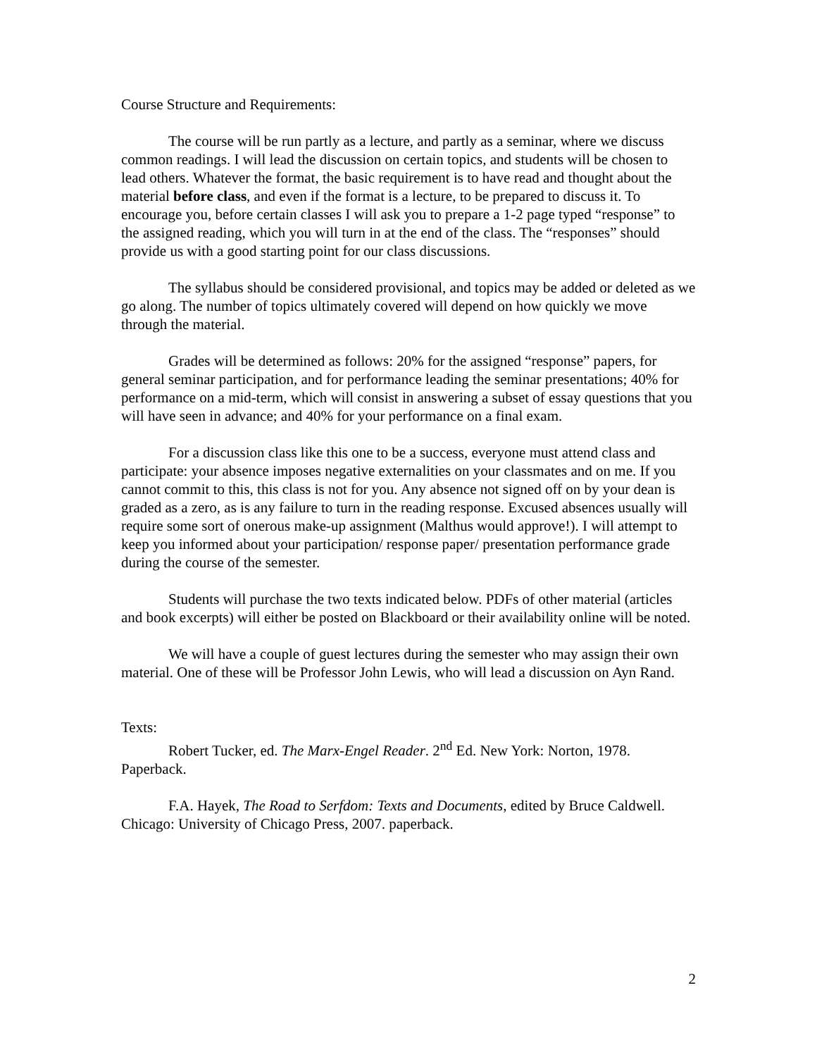Course Structure and Requirements:
The course will be run partly as a lecture, and partly as a seminar, where we discuss common readings. I will lead the discussion on certain topics, and students will be chosen to lead others. Whatever the format, the basic requirement is to have read and thought about the material before class, and even if the format is a lecture, to be prepared to discuss it. To encourage you, before certain classes I will ask you to prepare a 1-2 page typed “response” to the assigned reading, which you will turn in at the end of the class. The “responses” should provide us with a good starting point for our class discussions.
The syllabus should be considered provisional, and topics may be added or deleted as we go along. The number of topics ultimately covered will depend on how quickly we move through the material.
Grades will be determined as follows: 20% for the assigned “response” papers, for general seminar participation, and for performance leading the seminar presentations; 40% for performance on a mid-term, which will consist in answering a subset of essay questions that you will have seen in advance; and 40% for your performance on a final exam.
For a discussion class like this one to be a success, everyone must attend class and participate: your absence imposes negative externalities on your classmates and on me. If you cannot commit to this, this class is not for you. Any absence not signed off on by your dean is graded as a zero, as is any failure to turn in the reading response. Excused absences usually will require some sort of onerous make-up assignment (Malthus would approve!). I will attempt to keep you informed about your participation/ response paper/ presentation performance grade during the course of the semester.
Students will purchase the two texts indicated below. PDFs of other material (articles and book excerpts) will either be posted on Blackboard or their availability online will be noted.
We will have a couple of guest lectures during the semester who may assign their own material. One of these will be Professor John Lewis, who will lead a discussion on Ayn Rand.
Texts:
Robert Tucker, ed. The Marx-Engel Reader. 2<sup>nd</sup> Ed. New York: Norton, 1978. Paperback.
F.A. Hayek, The Road to Serfdom: Texts and Documents, edited by Bruce Caldwell. Chicago: University of Chicago Press, 2007. paperback.
2